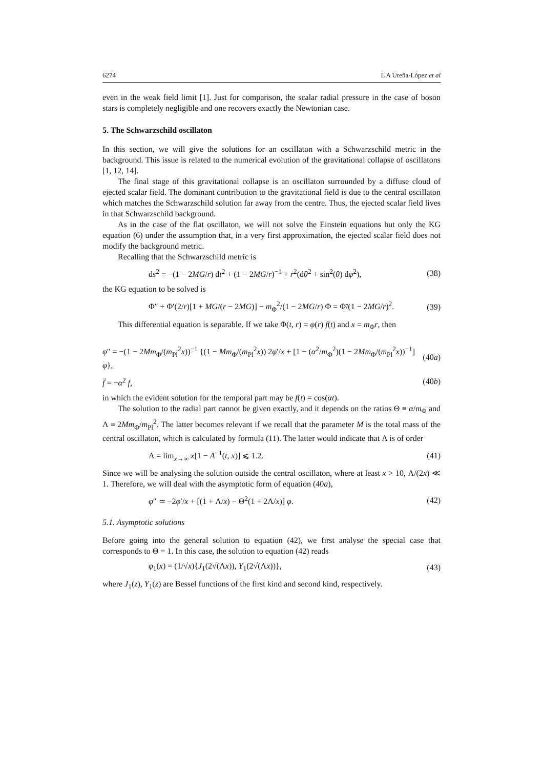6274 L A Ureña-López et al
even in the weak field limit [1]. Just for comparison, the scalar radial pressure in the case of boson stars is completely negligible and one recovers exactly the Newtonian case.
5. The Schwarzschild oscillaton
In this section, we will give the solutions for an oscillaton with a Schwarzschild metric in the background. This issue is related to the numerical evolution of the gravitational collapse of oscillatons [1, 12, 14].
The final stage of this gravitational collapse is an oscillaton surrounded by a diffuse cloud of ejected scalar field. The dominant contribution to the gravitational field is due to the central oscillaton which matches the Schwarzschild solution far away from the centre. Thus, the ejected scalar field lives in that Schwarzschild background.
As in the case of the flat oscillaton, we will not solve the Einstein equations but only the KG equation (6) under the assumption that, in a very first approximation, the ejected scalar field does not modify the background metric.
Recalling that the Schwarzschild metric is
ds<sup>2</sup> = −(1 − 2MG/r) dt<sup>2</sup> + (1 − 2MG/r)<sup>−1</sup> + r<sup>2</sup>(dθ<sup>2</sup> + sin<sup>2</sup>(θ) dφ<sup>2</sup>), (38)
the KG equation to be solved is
Φ″ + Φ′(2/r)[1 + MG/(r − 2MG)] − m<sub>Φ</sub><sup>2</sup>/(1 − 2MG/r) Φ = Φ̈/(1 − 2MG/r)<sup>2</sup>. (39)
This differential equation is separable. If we take Φ(t, r) = φ(r) f(t) and x = m<sub>Φ</sub>r, then
φ″ = −(1 − 2Mm<sub>Φ</sub>/(m<sub>Pl</sub><sup>2</sup>x))<sup>−1</sup> {(1 − Mm<sub>Φ</sub>/(m<sub>Pl</sub><sup>2</sup>x)) 2φ′/x + [1 − (α<sup>2</sup>/m<sub>Φ</sub><sup>2</sup>)(1 − 2Mm<sub>Φ</sub>/(m<sub>Pl</sub><sup>2</sup>x))<sup>−1</sup>] φ}, (40a)
f̈ = −α<sup>2</sup> f, (40b)
in which the evident solution for the temporal part may be f(t) = cos(αt).
The solution to the radial part cannot be given exactly, and it depends on the ratios Θ ≡ α/m<sub>Φ</sub> and Λ ≡ 2Mm<sub>Φ</sub>/m<sub>Pl</sub><sup>2</sup>. The latter becomes relevant if we recall that the parameter M is the total mass of the central oscillaton, which is calculated by formula (11). The latter would indicate that Λ is of order
Λ = lim<sub>x→∞</sub> x[1 − A<sup>−1</sup>(t, x)] ⩽ 1.2. (41)
Since we will be analysing the solution outside the central oscillaton, where at least x > 10, Λ/(2x) ≪ 1. Therefore, we will deal with the asymptotic form of equation (40a),
φ″ ≃ −2φ′/x + [(1 + Λ/x) − Θ<sup>2</sup>(1 + 2Λ/x)] φ. (42)
5.1. Asymptotic solutions
Before going into the general solution to equation (42), we first analyse the special case that corresponds to Θ = 1. In this case, the solution to equation (42) reads
φ<sub>1</sub>(x) = (1/√x){J<sub>1</sub>(2√(Λx)), Y<sub>1</sub>(2√(Λx))}, (43)
where J<sub>1</sub>(z), Y<sub>1</sub>(z) are Bessel functions of the first kind and second kind, respectively.